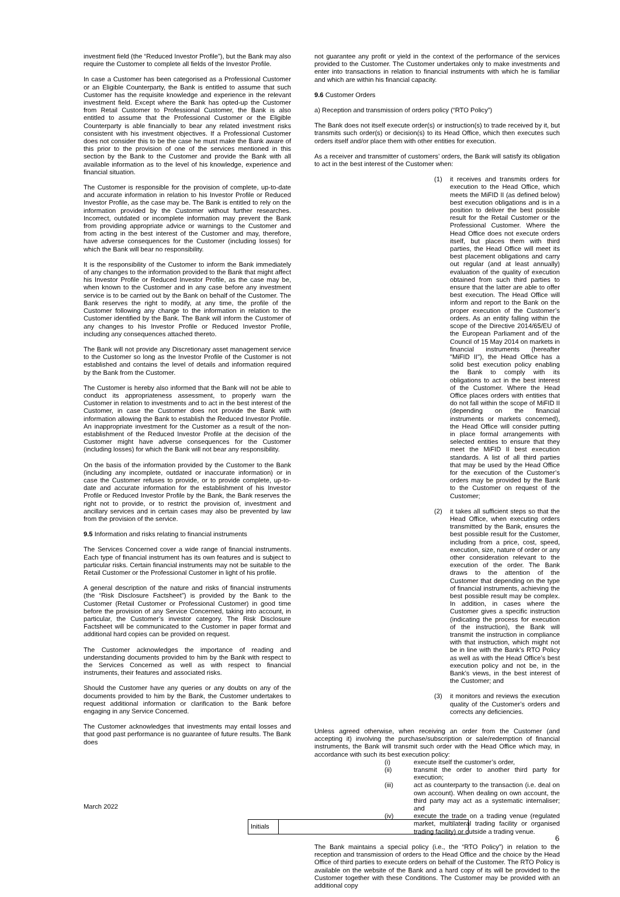investment field (the “Reduced Investor Profile”), but the Bank may also require the Customer to complete all fields of the Investor Profile.
In case a Customer has been categorised as a Professional Customer or an Eligible Counterparty, the Bank is entitled to assume that such Customer has the requisite knowledge and experience in the relevant investment field. Except where the Bank has opted-up the Customer from Retail Customer to Professional Customer, the Bank is also entitled to assume that the Professional Customer or the Eligible Counterparty is able financially to bear any related investment risks consistent with his investment objectives. If a Professional Customer does not consider this to be the case he must make the Bank aware of this prior to the provision of one of the services mentioned in this section by the Bank to the Customer and provide the Bank with all available information as to the level of his knowledge, experience and financial situation.
The Customer is responsible for the provision of complete, up-to-date and accurate information in relation to his Investor Profile or Reduced Investor Profile, as the case may be. The Bank is entitled to rely on the information provided by the Customer without further researches. Incorrect, outdated or incomplete information may prevent the Bank from providing appropriate advice or warnings to the Customer and from acting in the best interest of the Customer and may, therefore, have adverse consequences for the Customer (including losses) for which the Bank will bear no responsibility.
It is the responsibility of the Customer to inform the Bank immediately of any changes to the information provided to the Bank that might affect his Investor Profile or Reduced Investor Profile, as the case may be, when known to the Customer and in any case before any investment service is to be carried out by the Bank on behalf of the Customer. The Bank reserves the right to modify, at any time, the profile of the Customer following any change to the information in relation to the Customer identified by the Bank. The Bank will inform the Customer of any changes to his Investor Profile or Reduced Investor Profile, including any consequences attached thereto.
The Bank will not provide any Discretionary asset management service to the Customer so long as the Investor Profile of the Customer is not established and contains the level of details and information required by the Bank from the Customer.
The Customer is hereby also informed that the Bank will not be able to conduct its appropriateness assessment, to properly warn the Customer in relation to investments and to act in the best interest of the Customer, in case the Customer does not provide the Bank with information allowing the Bank to establish the Reduced Investor Profile. An inappropriate investment for the Customer as a result of the non-establishment of the Reduced Investor Profile at the decision of the Customer might have adverse consequences for the Customer (including losses) for which the Bank will not bear any responsibility.
On the basis of the information provided by the Customer to the Bank (including any incomplete, outdated or inaccurate information) or in case the Customer refuses to provide, or to provide complete, up-to-date and accurate information for the establishment of his Investor Profile or Reduced Investor Profile by the Bank, the Bank reserves the right not to provide, or to restrict the provision of, investment and ancillary services and in certain cases may also be prevented by law from the provision of the service.
9.5 Information and risks relating to financial instruments
The Services Concerned cover a wide range of financial instruments. Each type of financial instrument has its own features and is subject to particular risks. Certain financial instruments may not be suitable to the Retail Customer or the Professional Customer in light of his profile.
A general description of the nature and risks of financial instruments (the “Risk Disclosure Factsheet”) is provided by the Bank to the Customer (Retail Customer or Professional Customer) in good time before the provision of any Service Concerned, taking into account, in particular, the Customer’s investor category. The Risk Disclosure Factsheet will be communicated to the Customer in paper format and additional hard copies can be provided on request.
The Customer acknowledges the importance of reading and understanding documents provided to him by the Bank with respect to the Services Concerned as well as with respect to financial instruments, their features and associated risks.
Should the Customer have any queries or any doubts on any of the documents provided to him by the Bank, the Customer undertakes to request additional information or clarification to the Bank before engaging in any Service Concerned.
The Customer acknowledges that investments may entail losses and that good past performance is no guarantee of future results. The Bank does
not guarantee any profit or yield in the context of the performance of the services provided to the Customer. The Customer undertakes only to make investments and enter into transactions in relation to financial instruments with which he is familiar and which are within his financial capacity.
9.6 Customer Orders
a) Reception and transmission of orders policy (“RTO Policy”)
The Bank does not itself execute order(s) or instruction(s) to trade received by it, but transmits such order(s) or decision(s) to its Head Office, which then executes such orders itself and/or place them with other entities for execution.
As a receiver and transmitter of customers’ orders, the Bank will satisfy its obligation to act in the best interest of the Customer when:
(1) it receives and transmits orders for execution to the Head Office, which meets the MiFID II (as defined below) best execution obligations and is in a position to deliver the best possible result for the Retail Customer or the Professional Customer. Where the Head Office does not execute orders itself, but places them with third parties, the Head Office will meet its best placement obligations and carry out regular (and at least annually) evaluation of the quality of execution obtained from such third parties to ensure that the latter are able to offer best execution. The Head Office will inform and report to the Bank on the proper execution of the Customer’s orders. As an entity falling within the scope of the Directive 2014/65/EU of the European Parliament and of the Council of 15 May 2014 on markets in financial instruments (hereafter "MiFID II"), the Head Office has a solid best execution policy enabling the Bank to comply with its obligations to act in the best interest of the Customer. Where the Head Office places orders with entities that do not fall within the scope of MiFID II (depending on the financial instruments or markets concerned), the Head Office will consider putting in place formal arrangements with selected entities to ensure that they meet the MiFID II best execution standards. A list of all third parties that may be used by the Head Office for the execution of the Customer’s orders may be provided by the Bank to the Customer on request of the Customer;
(2) it takes all sufficient steps so that the Head Office, when executing orders transmitted by the Bank, ensures the best possible result for the Customer, including from a price, cost, speed, execution, size, nature of order or any other consideration relevant to the execution of the order. The Bank draws to the attention of the Customer that depending on the type of financial instruments, achieving the best possible result may be complex. In addition, in cases where the Customer gives a specific instruction (indicating the process for execution of the instruction), the Bank will transmit the instruction in compliance with that instruction, which might not be in line with the Bank’s RTO Policy as well as with the Head Office’s best execution policy and not be, in the Bank’s views, in the best interest of the Customer; and
(3) it monitors and reviews the execution quality of the Customer’s orders and corrects any deficiencies.
Unless agreed otherwise, when receiving an order from the Customer (and accepting it) involving the purchase/subscription or sale/redemption of financial instruments, the Bank will transmit such order with the Head Office which may, in accordance with such its best execution policy:
(i) execute itself the customer’s order,
(ii) transmit the order to another third party for execution;
(iii) act as counterparty to the transaction (i.e. deal on own account). When dealing on own account, the third party may act as a systematic internaliser; and
(iv) execute the trade on a trading venue (regulated market, multilateral trading facility or organised trading facility) or outside a trading venue.
The Bank maintains a special policy (i.e., the “RTO Policy”) in relation to the reception and transmission of orders to the Head Office and the choice by the Head Office of third parties to execute orders on behalf of the Customer. The RTO Policy is available on the website of the Bank and a hard copy of its will be provided to the Customer together with these Conditions. The Customer may be provided with an additional copy
March 2022
Initials
6